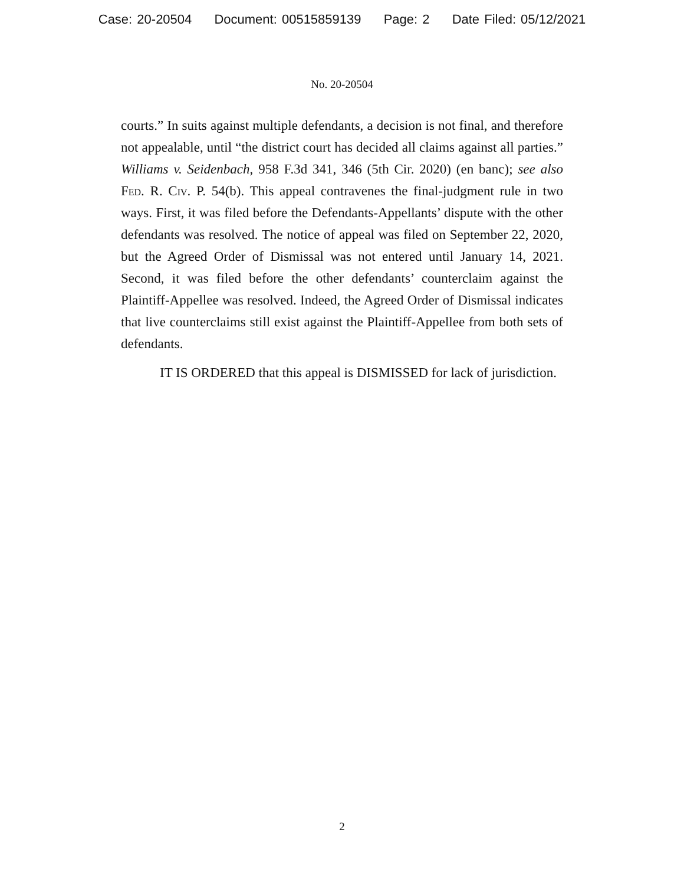Case: 20-20504 Document: 00515859139 Page: 2 Date Filed: 05/12/2021
No. 20-20504
courts.” In suits against multiple defendants, a decision is not final, and therefore not appealable, until “the district court has decided all claims against all parties.” Williams v. Seidenbach, 958 F.3d 341, 346 (5th Cir. 2020) (en banc); see also Fed. R. Civ. P. 54(b). This appeal contravenes the final-judgment rule in two ways. First, it was filed before the Defendants-Appellants’ dispute with the other defendants was resolved. The notice of appeal was filed on September 22, 2020, but the Agreed Order of Dismissal was not entered until January 14, 2021. Second, it was filed before the other defendants’ counterclaim against the Plaintiff-Appellee was resolved. Indeed, the Agreed Order of Dismissal indicates that live counterclaims still exist against the Plaintiff-Appellee from both sets of defendants.
IT IS ORDERED that this appeal is DISMISSED for lack of jurisdiction.
2